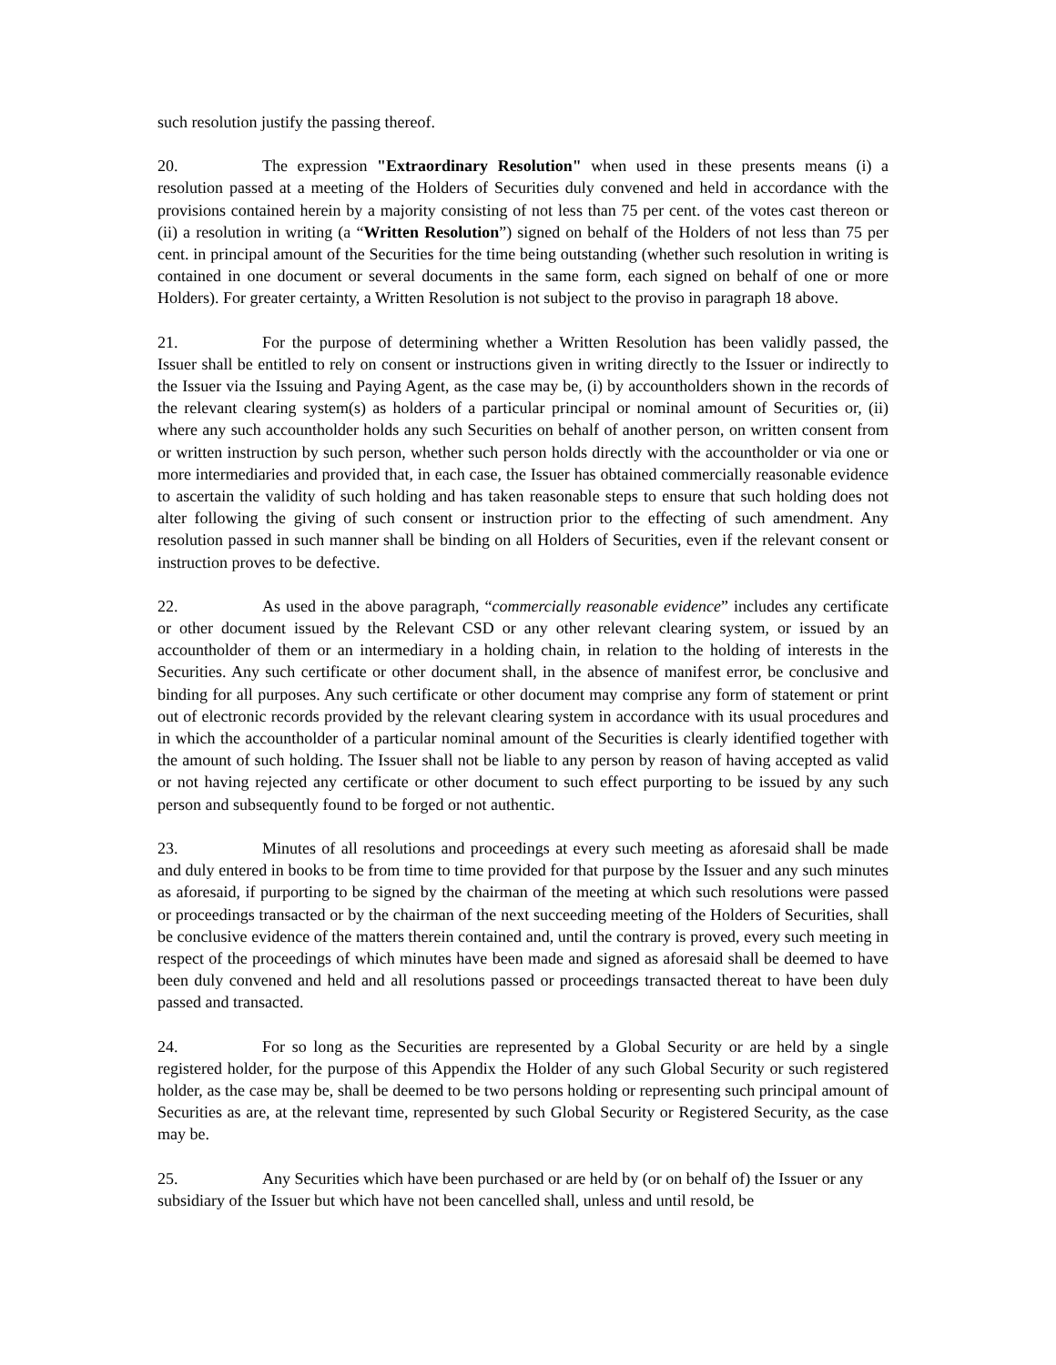such resolution justify the passing thereof.
20. The expression "Extraordinary Resolution" when used in these presents means (i) a resolution passed at a meeting of the Holders of Securities duly convened and held in accordance with the provisions contained herein by a majority consisting of not less than 75 per cent. of the votes cast thereon or (ii) a resolution in writing (a “Written Resolution”) signed on behalf of the Holders of not less than 75 per cent. in principal amount of the Securities for the time being outstanding (whether such resolution in writing is contained in one document or several documents in the same form, each signed on behalf of one or more Holders). For greater certainty, a Written Resolution is not subject to the proviso in paragraph 18 above.
21. For the purpose of determining whether a Written Resolution has been validly passed, the Issuer shall be entitled to rely on consent or instructions given in writing directly to the Issuer or indirectly to the Issuer via the Issuing and Paying Agent, as the case may be, (i) by accountholders shown in the records of the relevant clearing system(s) as holders of a particular principal or nominal amount of Securities or, (ii) where any such accountholder holds any such Securities on behalf of another person, on written consent from or written instruction by such person, whether such person holds directly with the accountholder or via one or more intermediaries and provided that, in each case, the Issuer has obtained commercially reasonable evidence to ascertain the validity of such holding and has taken reasonable steps to ensure that such holding does not alter following the giving of such consent or instruction prior to the effecting of such amendment. Any resolution passed in such manner shall be binding on all Holders of Securities, even if the relevant consent or instruction proves to be defective.
22. As used in the above paragraph, “commercially reasonable evidence” includes any certificate or other document issued by the Relevant CSD or any other relevant clearing system, or issued by an accountholder of them or an intermediary in a holding chain, in relation to the holding of interests in the Securities. Any such certificate or other document shall, in the absence of manifest error, be conclusive and binding for all purposes. Any such certificate or other document may comprise any form of statement or print out of electronic records provided by the relevant clearing system in accordance with its usual procedures and in which the accountholder of a particular nominal amount of the Securities is clearly identified together with the amount of such holding. The Issuer shall not be liable to any person by reason of having accepted as valid or not having rejected any certificate or other document to such effect purporting to be issued by any such person and subsequently found to be forged or not authentic.
23. Minutes of all resolutions and proceedings at every such meeting as aforesaid shall be made and duly entered in books to be from time to time provided for that purpose by the Issuer and any such minutes as aforesaid, if purporting to be signed by the chairman of the meeting at which such resolutions were passed or proceedings transacted or by the chairman of the next succeeding meeting of the Holders of Securities, shall be conclusive evidence of the matters therein contained and, until the contrary is proved, every such meeting in respect of the proceedings of which minutes have been made and signed as aforesaid shall be deemed to have been duly convened and held and all resolutions passed or proceedings transacted thereat to have been duly passed and transacted.
24. For so long as the Securities are represented by a Global Security or are held by a single registered holder, for the purpose of this Appendix the Holder of any such Global Security or such registered holder, as the case may be, shall be deemed to be two persons holding or representing such principal amount of Securities as are, at the relevant time, represented by such Global Security or Registered Security, as the case may be.
25. Any Securities which have been purchased or are held by (or on behalf of) the Issuer or any subsidiary of the Issuer but which have not been cancelled shall, unless and until resold, be